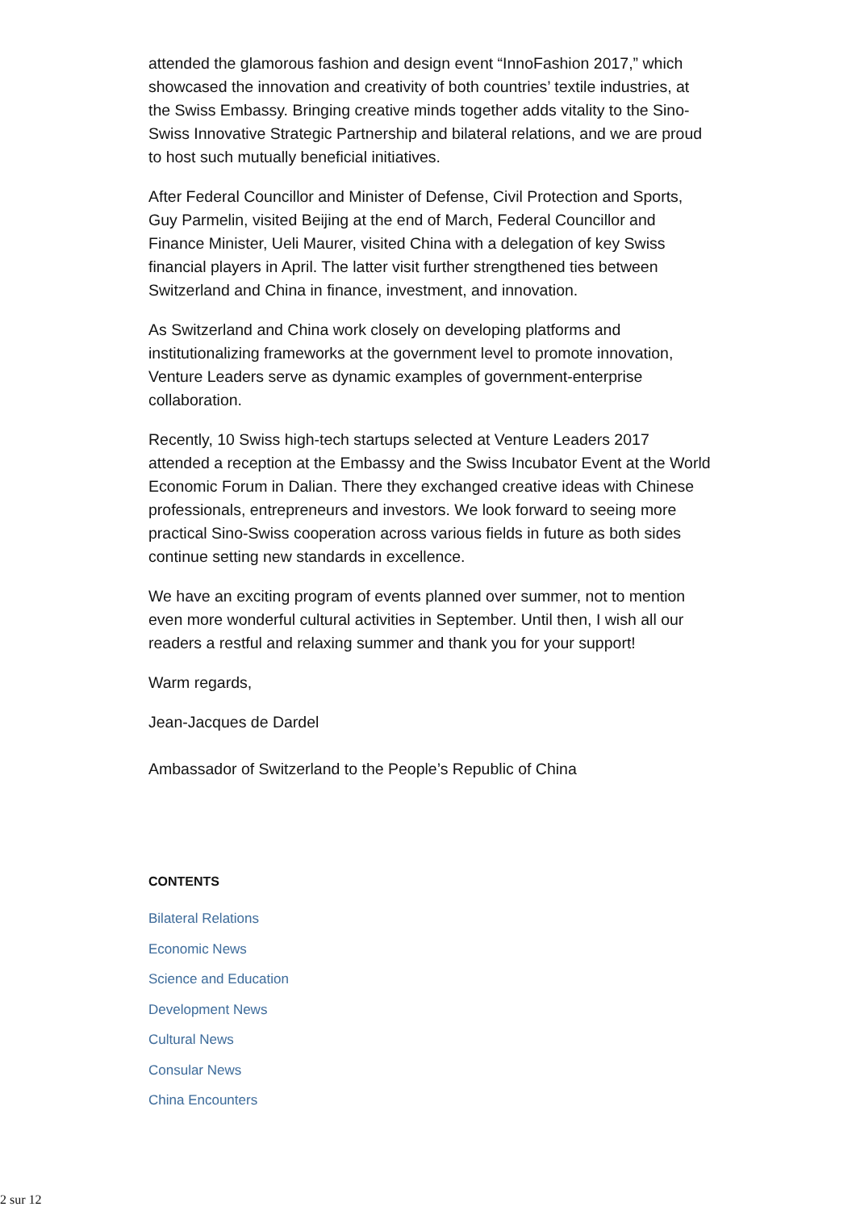attended the glamorous fashion and design event “InnoFashion 2017,” which showcased the innovation and creativity of both countries’ textile industries, at the Swiss Embassy. Bringing creative minds together adds vitality to the Sino-Swiss Innovative Strategic Partnership and bilateral relations, and we are proud to host such mutually beneficial initiatives.
After Federal Councillor and Minister of Defense, Civil Protection and Sports, Guy Parmelin, visited Beijing at the end of March, Federal Councillor and Finance Minister, Ueli Maurer, visited China with a delegation of key Swiss financial players in April. The latter visit further strengthened ties between Switzerland and China in finance, investment, and innovation.
As Switzerland and China work closely on developing platforms and institutionalizing frameworks at the government level to promote innovation, Venture Leaders serve as dynamic examples of government-enterprise collaboration.
Recently, 10 Swiss high-tech startups selected at Venture Leaders 2017 attended a reception at the Embassy and the Swiss Incubator Event at the World Economic Forum in Dalian. There they exchanged creative ideas with Chinese professionals, entrepreneurs and investors. We look forward to seeing more practical Sino-Swiss cooperation across various fields in future as both sides continue setting new standards in excellence.
We have an exciting program of events planned over summer, not to mention even more wonderful cultural activities in September. Until then, I wish all our readers a restful and relaxing summer and thank you for your support!
Warm regards,
Jean-Jacques de Dardel
Ambassador of Switzerland to the People’s Republic of China
CONTENTS
Bilateral Relations
Economic News
Science and Education
Development News
Cultural News
Consular News
China Encounters
2 sur 12